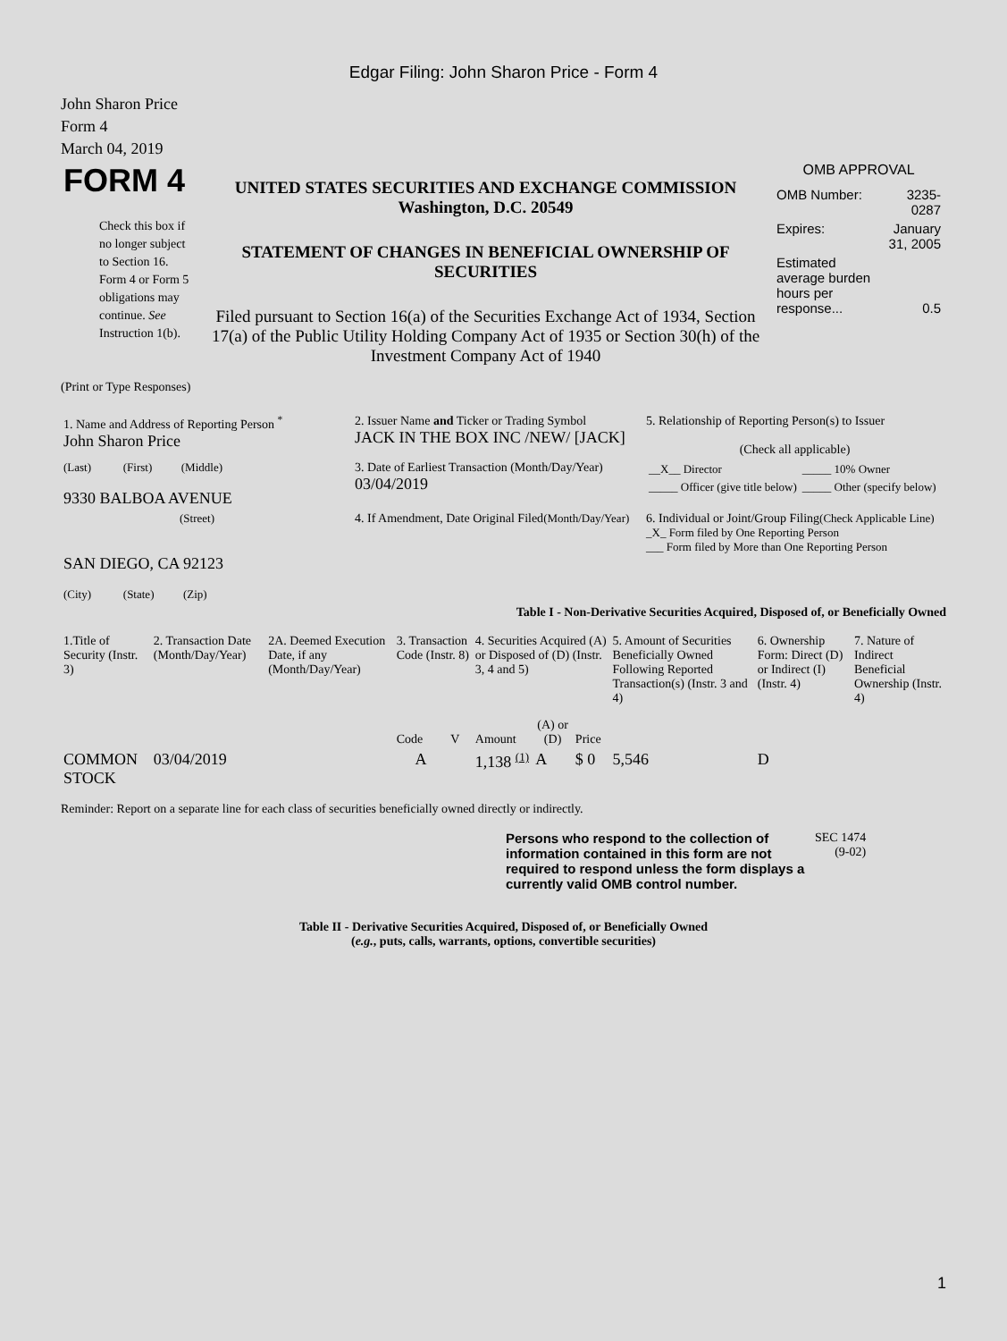Edgar Filing: John Sharon Price - Form 4
John Sharon Price
Form 4
March 04, 2019
| FORM 4 Check this box if no longer subject to Section 16. Form 4 or Form 5 obligations may continue. See Instruction 1(b). | UNITED STATES SECURITIES AND EXCHANGE COMMISSION Washington, D.C. 20549 STATEMENT OF CHANGES IN BENEFICIAL OWNERSHIP OF SECURITIES Filed pursuant to Section 16(a) of the Securities Exchange Act of 1934, Section 17(a) of the Public Utility Holding Company Act of 1935 or Section 30(h) of the Investment Company Act of 1940 | OMB APPROVAL / OMB Number: / 3235-0287 / / Expires: / January 31, 2005 / / Estimated average burden hours per response... / 0.5 / |
(Print or Type Responses)
| 1. Name and Address of Reporting Person <sup>*</sup> John Sharon Price | 2. Issuer Name and Ticker or Trading Symbol JACK IN THE BOX INC /NEW/ [JACK] | 5. Relationship of Reporting Person(s) to Issuer (Check all applicable) |
| (Last) (First) (Middle) 9330 BALBOA AVENUE | 3. Date of Earliest Transaction (Month/Day/Year) 03/04/2019 | / __X__ Director / _____ 10% Owner / / _____ Officer (give title below) / _____ Other (specify below) / |
| (Street) SAN DIEGO, CA 92123 (City) (State) (Zip) | 4. If Amendment, Date Original Filed (Month/Day/Year) | 6. Individual or Joint/Group Filing (Check Applicable Line) _X_ Form filed by One Reporting Person ___ Form filed by More than One Reporting Person |
Table I - Non-Derivative Securities Acquired, Disposed of, or Beneficially Owned
| 1.Title of Security (Instr. 3) | 2. Transaction Date (Month/Day/Year) | 2A. Deemed Execution Date, if any (Month/Day/Year) | 3. Transaction Code (Instr. 8) | | 4. Securities Acquired (A) or Disposed of (D) (Instr. 3, 4 and 5) | | | 5. Amount of Securities Beneficially Owned Following Reported Transaction(s) (Instr. 3 and 4) | 6. Ownership Form: Direct (D) or Indirect (I) (Instr. 4) | 7. Nature of Indirect Beneficial Ownership (Instr. 4) |
| --- | --- | --- | --- | --- | --- | --- | --- | --- | --- | --- |
| | | | Code | V | Amount | (A) or (D) | Price | | | |
| COMMON STOCK | 03/04/2019 | | A | | 1,138 <sup>(1)</sup> | A | $ 0 | 5,546 | D | |
Reminder: Report on a separate line for each class of securities beneficially owned directly or indirectly.
| Persons who respond to the collection of information contained in this form are not required to respond unless the form displays a currently valid OMB control number. | SEC 1474 (9-02) |
Table II - Derivative Securities Acquired, Disposed of, or Beneficially Owned
(e.g., puts, calls, warrants, options, convertible securities)
1